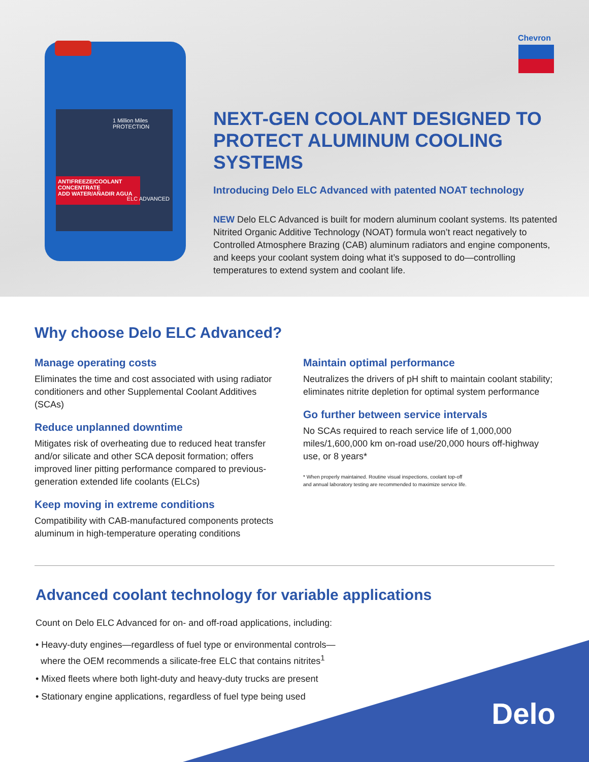1 Million Miles PROTECTION
ANTIFREEZE/COOLANT CONCENTRATE
ADD WATER/AÑADIR AGUA
ELC ADVANCED
Chevron
NEXT-GEN COOLANT DESIGNED TO PROTECT ALUMINUM COOLING SYSTEMS
Introducing Delo ELC Advanced with patented NOAT technology
NEW Delo ELC Advanced is built for modern aluminum coolant systems. Its patented Nitrited Organic Additive Technology (NOAT) formula won’t react negatively to Controlled Atmosphere Brazing (CAB) aluminum radiators and engine components, and keeps your coolant system doing what it’s supposed to do—controlling temperatures to extend system and coolant life.
Why choose Delo ELC Advanced?
Manage operating costs
Eliminates the time and cost associated with using radiator conditioners and other Supplemental Coolant Additives (SCAs)
Reduce unplanned downtime
Mitigates risk of overheating due to reduced heat transfer and/or silicate and other SCA deposit formation; offers improved liner pitting performance compared to previous-generation extended life coolants (ELCs)
Keep moving in extreme conditions
Compatibility with CAB-manufactured components protects aluminum in high-temperature operating conditions
Maintain optimal performance
Neutralizes the drivers of pH shift to maintain coolant stability; eliminates nitrite depletion for optimal system performance
Go further between service intervals
No SCAs required to reach service life of 1,000,000 miles/1,600,000 km on-road use/20,000 hours off-highway use, or 8 years*
* When properly maintained. Routine visual inspections, coolant top-off
and annual laboratory testing are recommended to maximize service life.
Advanced coolant technology for variable applications
Count on Delo ELC Advanced for on- and off-road applications, including:
• Heavy-duty engines—regardless of fuel type or environmental controls—
where the OEM recommends a silicate-free ELC that contains nitrites<sup>1</sup>
• Mixed fleets where both light-duty and heavy-duty trucks are present
• Stationary engine applications, regardless of fuel type being used
Delo